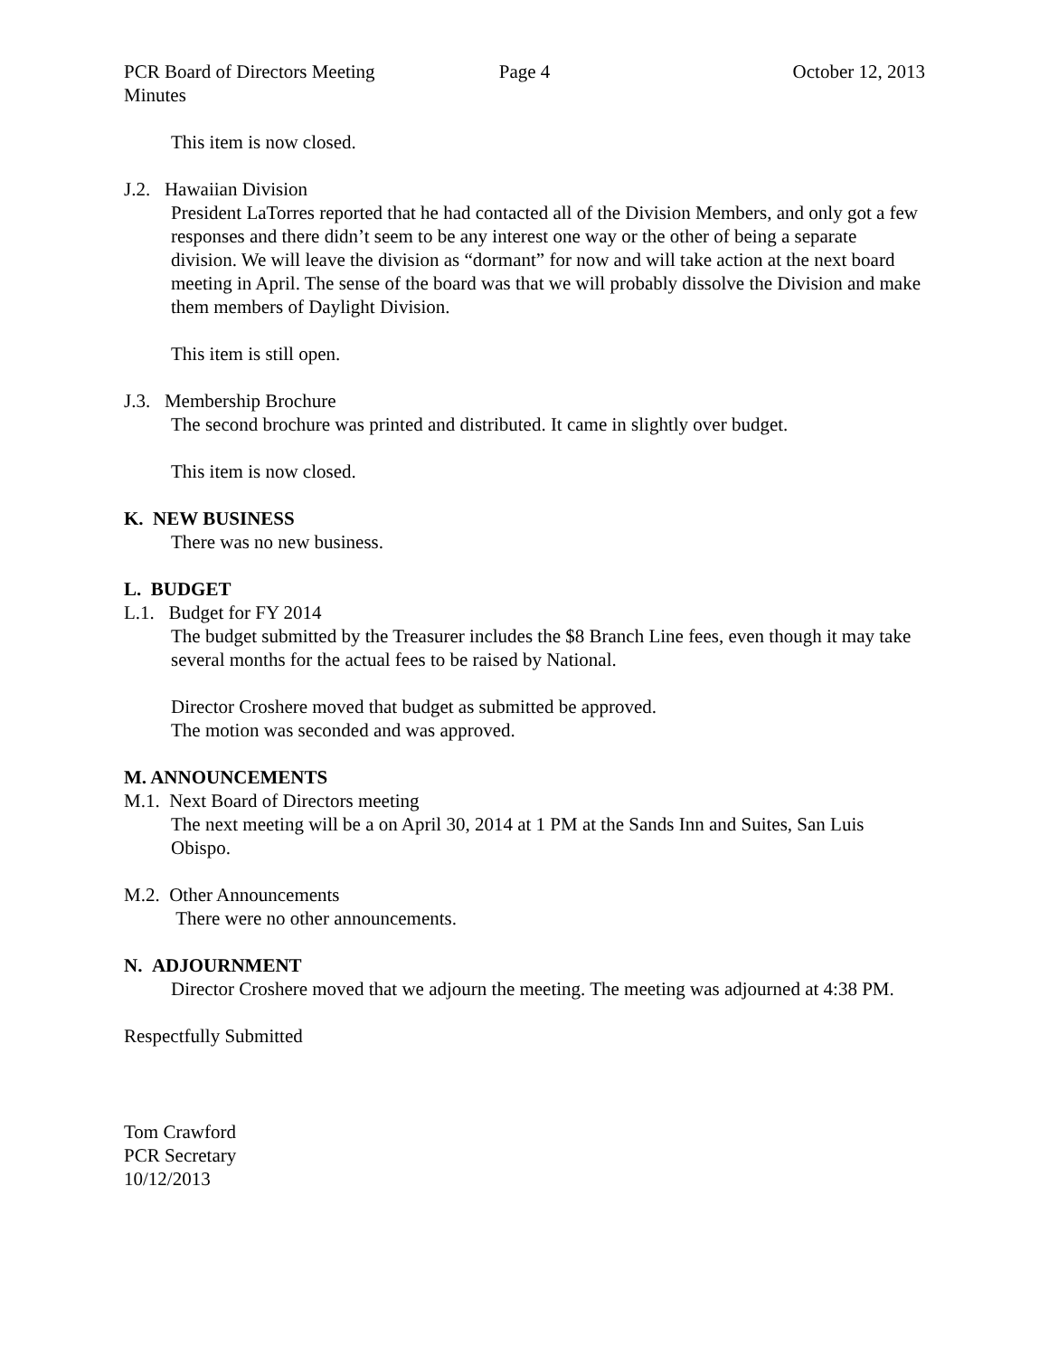PCR Board of Directors Meeting
Minutes
Page 4 October 12, 2013
This item is now closed.
J.2. Hawaiian Division
President LaTorres reported that he had contacted all of the Division Members, and only got a few responses and there didn’t seem to be any interest one way or the other of being a separate division. We will leave the division as “dormant” for now and will take action at the next board meeting in April. The sense of the board was that we will probably dissolve the Division and make them members of Daylight Division.
This item is still open.
J.3. Membership Brochure
The second brochure was printed and distributed. It came in slightly over budget.
This item is now closed.
K. NEW BUSINESS
There was no new business.
L. BUDGET
L.1. Budget for FY 2014
The budget submitted by the Treasurer includes the $8 Branch Line fees, even though it may take several months for the actual fees to be raised by National.
Director Croshere moved that budget as submitted be approved.
The motion was seconded and was approved.
M. ANNOUNCEMENTS
M.1. Next Board of Directors meeting
The next meeting will be a on April 30, 2014 at 1 PM at the Sands Inn and Suites, San Luis Obispo.
M.2. Other Announcements
There were no other announcements.
N. ADJOURNMENT
Director Croshere moved that we adjourn the meeting. The meeting was adjourned at 4:38 PM.
Respectfully Submitted
Tom Crawford
PCR Secretary
10/12/2013